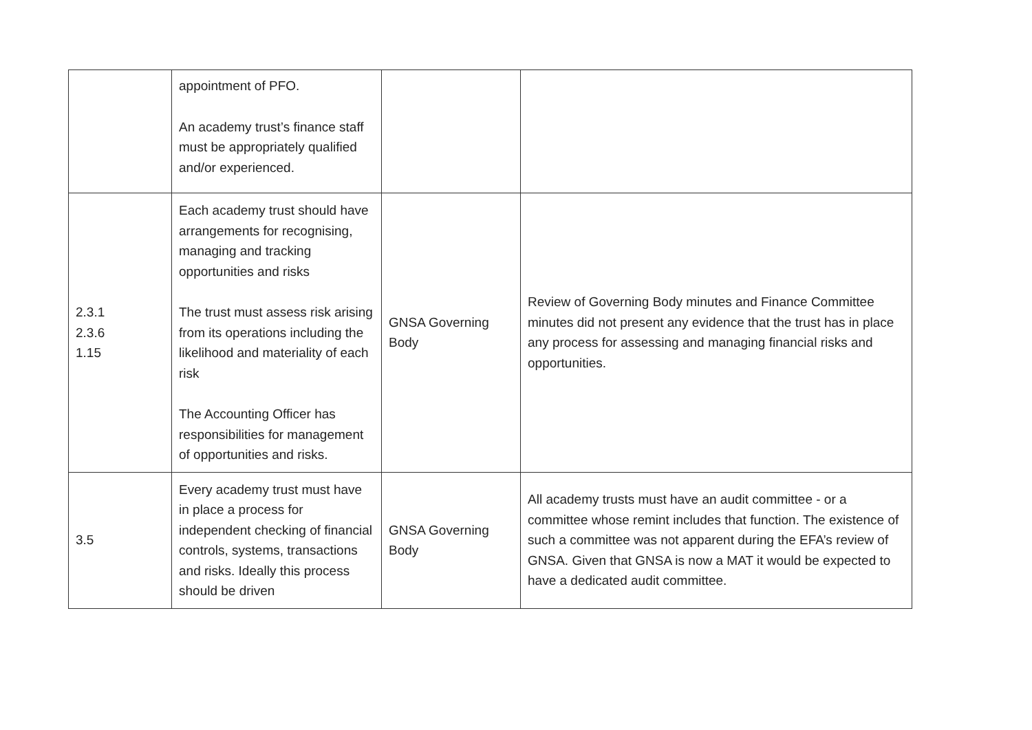| | appointment of PFO. An academy trust’s finance staff must be appropriately qualified and/or experienced. | | |
| 2.3.1 2.3.6 1.15 | Each academy trust should have arrangements for recognising, managing and tracking opportunities and risks The trust must assess risk arising from its operations including the likelihood and materiality of each risk The Accounting Officer has responsibilities for management of opportunities and risks. | GNSA Governing Body | Review of Governing Body minutes and Finance Committee minutes did not present any evidence that the trust has in place any process for assessing and managing financial risks and opportunities. |
| 3.5 | Every academy trust must have in place a process for independent checking of financial controls, systems, transactions and risks. Ideally this process should be driven | GNSA Governing Body | All academy trusts must have an audit committee - or a committee whose remint includes that function. The existence of such a committee was not apparent during the EFA’s review of GNSA. Given that GNSA is now a MAT it would be expected to have a dedicated audit committee. |